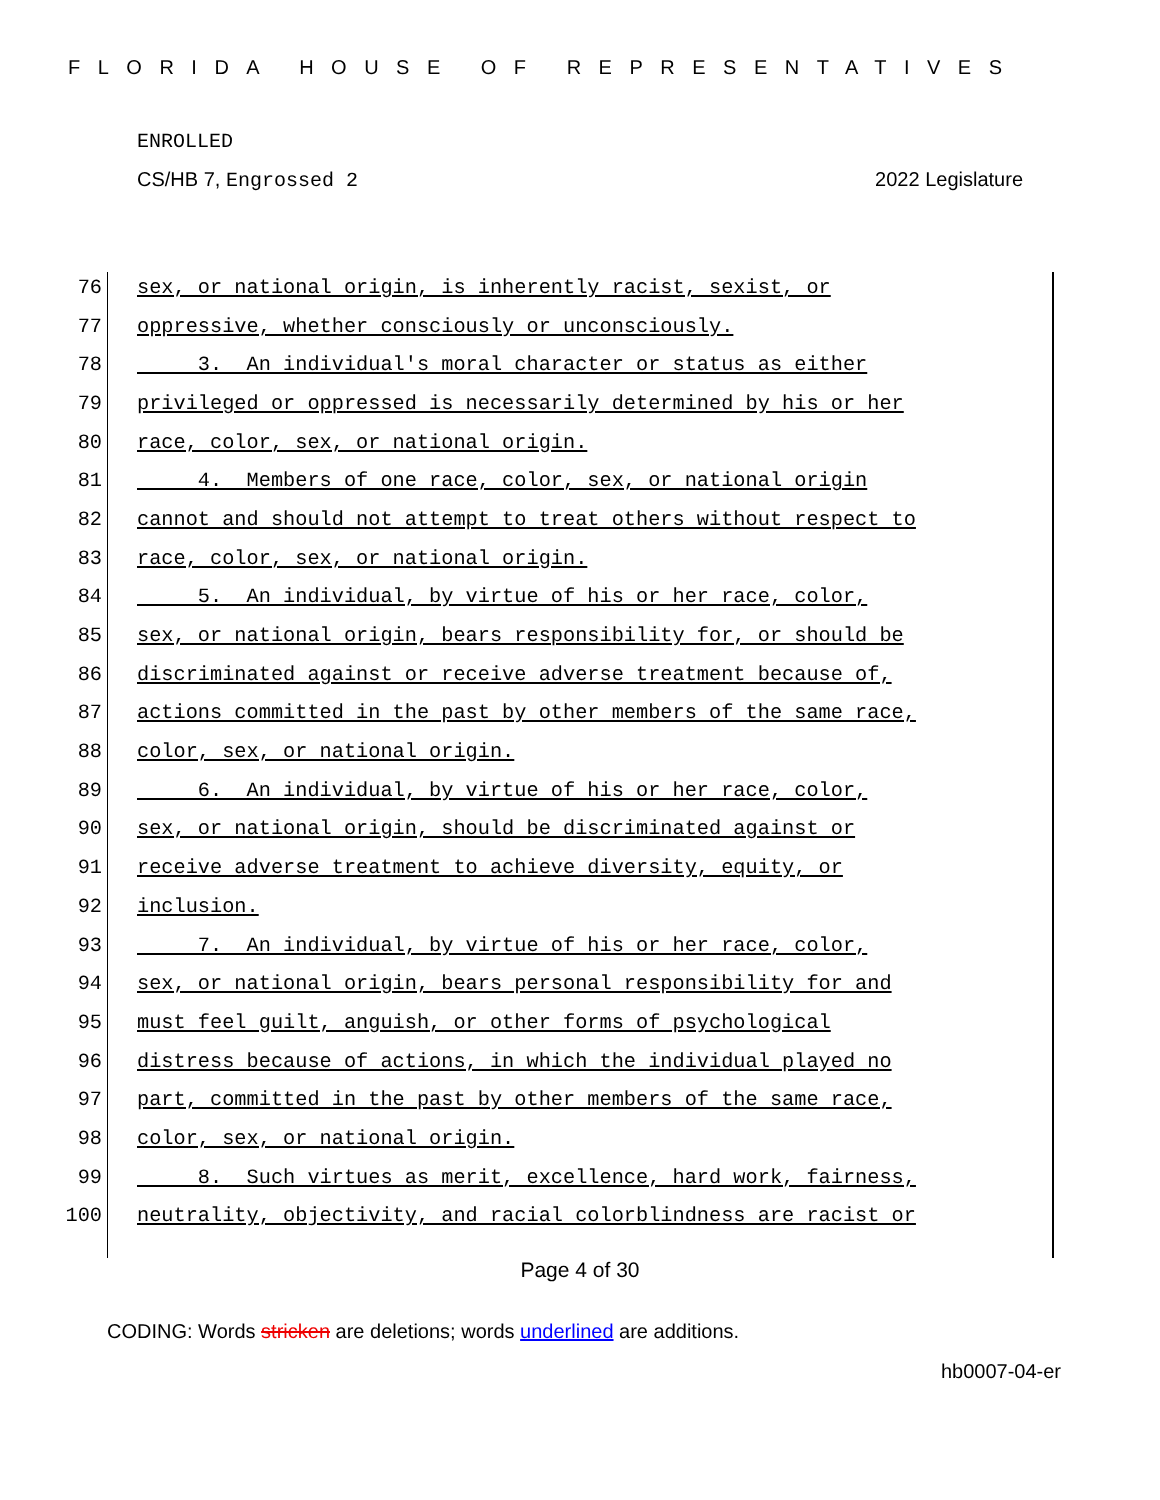FLORIDA HOUSE OF REPRESENTATIVES
ENROLLED
CS/HB 7, Engrossed 2 2022 Legislature
76 sex, or national origin, is inherently racist, sexist, or
77 oppressive, whether consciously or unconsciously.
78 3. An individual's moral character or status as either
79 privileged or oppressed is necessarily determined by his or her
80 race, color, sex, or national origin.
81 4. Members of one race, color, sex, or national origin
82 cannot and should not attempt to treat others without respect to
83 race, color, sex, or national origin.
84 5. An individual, by virtue of his or her race, color,
85 sex, or national origin, bears responsibility for, or should be
86 discriminated against or receive adverse treatment because of,
87 actions committed in the past by other members of the same race,
88 color, sex, or national origin.
89 6. An individual, by virtue of his or her race, color,
90 sex, or national origin, should be discriminated against or
91 receive adverse treatment to achieve diversity, equity, or
92 inclusion.
93 7. An individual, by virtue of his or her race, color,
94 sex, or national origin, bears personal responsibility for and
95 must feel guilt, anguish, or other forms of psychological
96 distress because of actions, in which the individual played no
97 part, committed in the past by other members of the same race,
98 color, sex, or national origin.
99 8. Such virtues as merit, excellence, hard work, fairness,
100 neutrality, objectivity, and racial colorblindness are racist or
Page 4 of 30
CODING: Words stricken are deletions; words underlined are additions.
hb0007-04-er